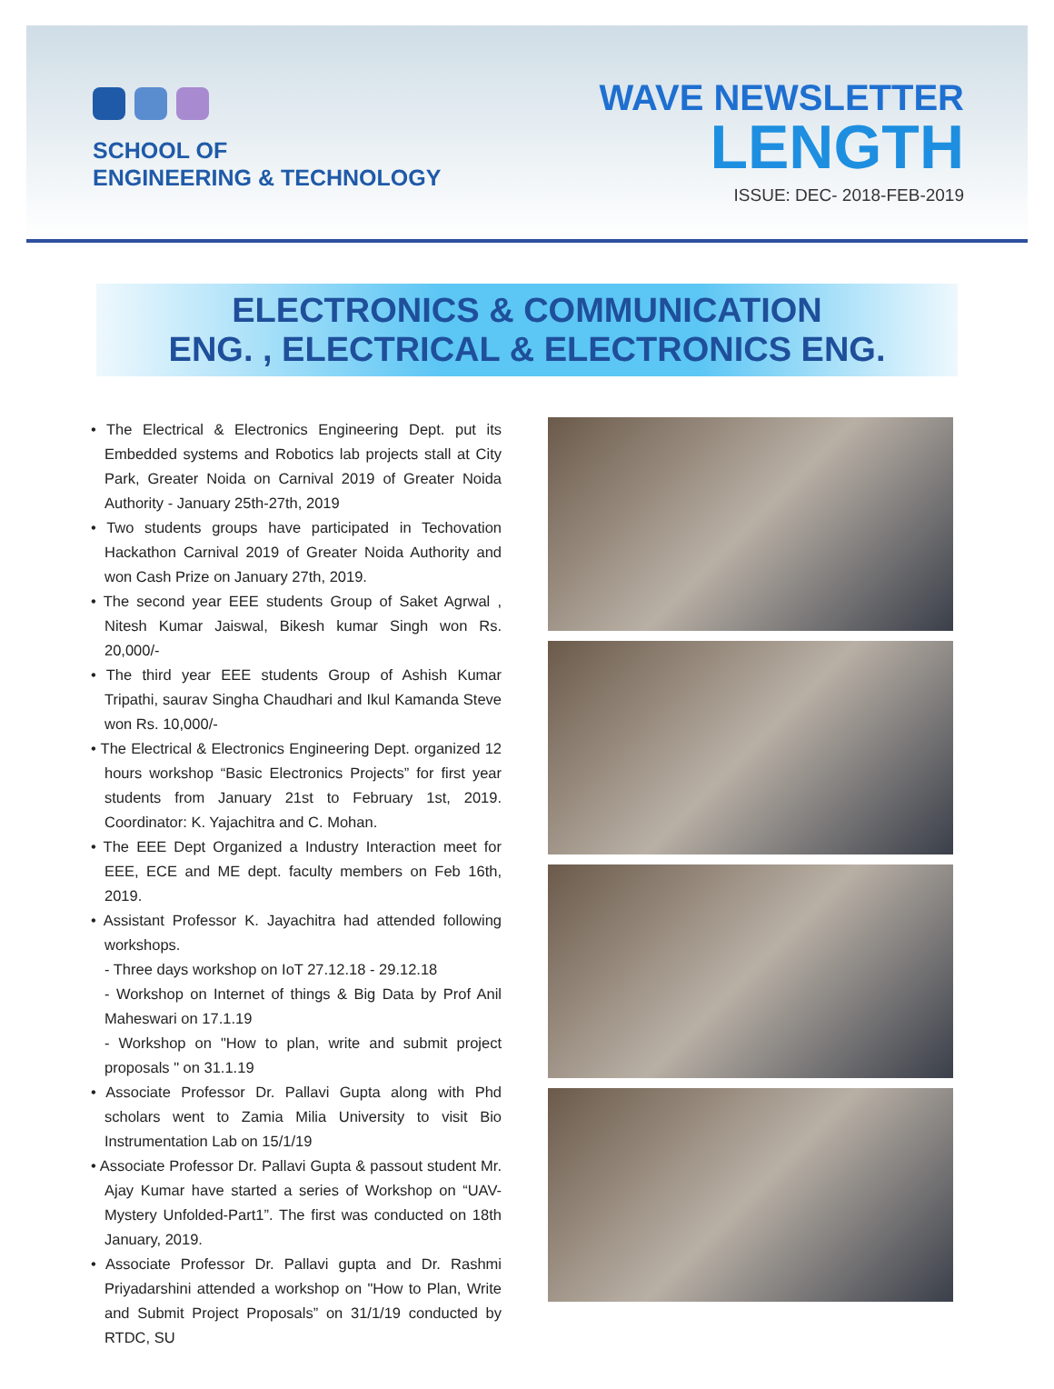SCHOOL OF
ENGINEERING & TECHNOLOGY
WAVE NEWSLETTER
LENGTH
ISSUE: DEC- 2018-FEB-2019
ELECTRONICS & COMMUNICATION
ENG. , ELECTRICAL & ELECTRONICS ENG.
• The Electrical & Electronics Engineering Dept. put its Embedded systems and Robotics lab projects stall at City Park, Greater Noida on Carnival 2019 of Greater Noida Authority - January 25th-27th, 2019
• Two students groups have participated in Techovation Hackathon Carnival 2019 of Greater Noida Authority and won Cash Prize on January 27th, 2019.
• The second year EEE students Group of Saket Agrwal , Nitesh Kumar Jaiswal, Bikesh kumar Singh won Rs. 20,000/-
• The third year EEE students Group of Ashish Kumar Tripathi, saurav Singha Chaudhari and Ikul Kamanda Steve won Rs. 10,000/-
• The Electrical & Electronics Engineering Dept. organized 12 hours workshop “Basic Electronics Projects” for first year students from January 21st to February 1st, 2019. Coordinator: K. Yajachitra and C. Mohan.
• The EEE Dept Organized a Industry Interaction meet for EEE, ECE and ME dept. faculty members on Feb 16th, 2019.
• Assistant Professor K. Jayachitra had attended following workshops.
- Three days workshop on IoT 27.12.18 - 29.12.18
- Workshop on Internet of things & Big Data by Prof Anil Maheswari on 17.1.19
- Workshop on "How to plan, write and submit project proposals " on 31.1.19
• Associate Professor Dr. Pallavi Gupta along with Phd scholars went to Zamia Milia University to visit Bio Instrumentation Lab on 15/1/19
• Associate Professor Dr. Pallavi Gupta & passout student Mr. Ajay Kumar have started a series of Workshop on “UAV- Mystery Unfolded-Part1”. The first was conducted on 18th January, 2019.
• Associate Professor Dr. Pallavi gupta and Dr. Rashmi Priyadarshini attended a workshop on "How to Plan, Write and Submit Project Proposals” on 31/1/19 conducted by RTDC, SU